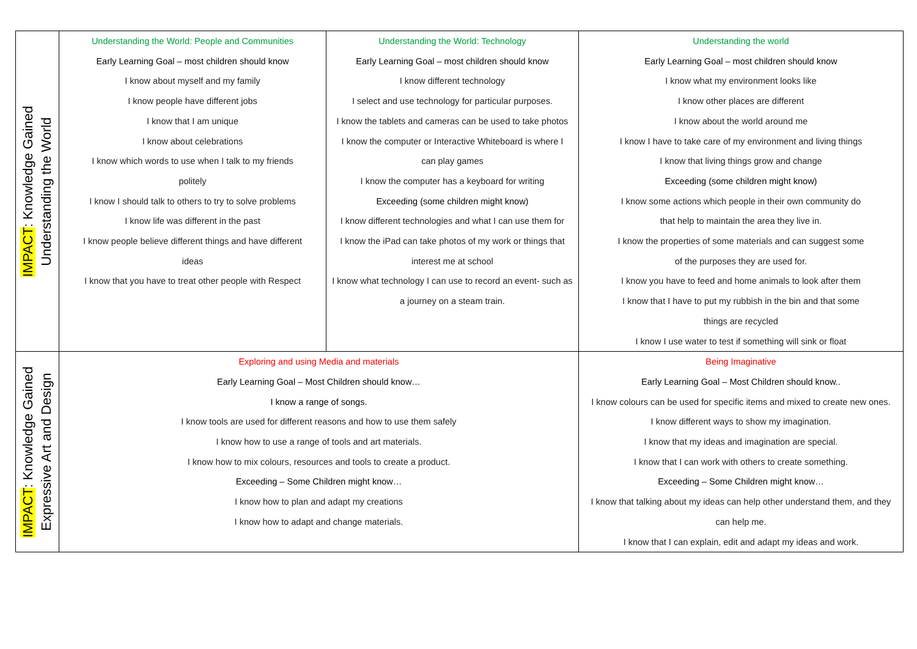| IMPACT : Knowledge Gained Understanding the World | Understanding the World: People and Communities Early Learning Goal – most children should know I know about myself and my family I know people have different jobs I know that I am unique I know about celebrations I know which words to use when I talk to my friends politely I know I should talk to others to try to solve problems I know life was different in the past I know people believe different things and have different ideas I know that you have to treat other people with Respect | Understanding the World: Technology Early Learning Goal – most children should know I know different technology I select and use technology for particular purposes. I know the tablets and cameras can be used to take photos I know the computer or Interactive Whiteboard is where I can play games I know the computer has a keyboard for writing Exceeding (some children might know) I know different technologies and what I can use them for I know the iPad can take photos of my work or things that interest me at school I know what technology I can use to record an event- such as a journey on a steam train. | | Understanding the world Early Learning Goal – most children should know I know what my environment looks like I know other places are different I know about the world around me I know I have to take care of my environment and living things I know that living things grow and change Exceeding (some children might know) I know some actions which people in their own community do that help to maintain the area they live in. I know the properties of some materials and can suggest some of the purposes they are used for. I know you have to feed and home animals to look after them I know that I have to put my rubbish in the bin and that some things are recycled I know I use water to test if something will sink or float |
| IMPACT : Knowledge Gained Expressive Art and Design | Exploring and using Media and materials Early Learning Goal – Most Children should know… I know a range of songs. I know tools are used for different reasons and how to use them safely I know how to use a range of tools and art materials. I know how to mix colours, resources and tools to create a product. Exceeding – Some Children might know… I know how to plan and adapt my creations I know how to adapt and change materials. | | Being Imaginative Early Learning Goal – Most Children should know.. I know colours can be used for specific items and mixed to create new ones. I know different ways to show my imagination. I know that my ideas and imagination are special. I know that I can work with others to create something. Exceeding – Some Children might know… I know that talking about my ideas can help other understand them, and they can help me. I know that I can explain, edit and adapt my ideas and work. | |